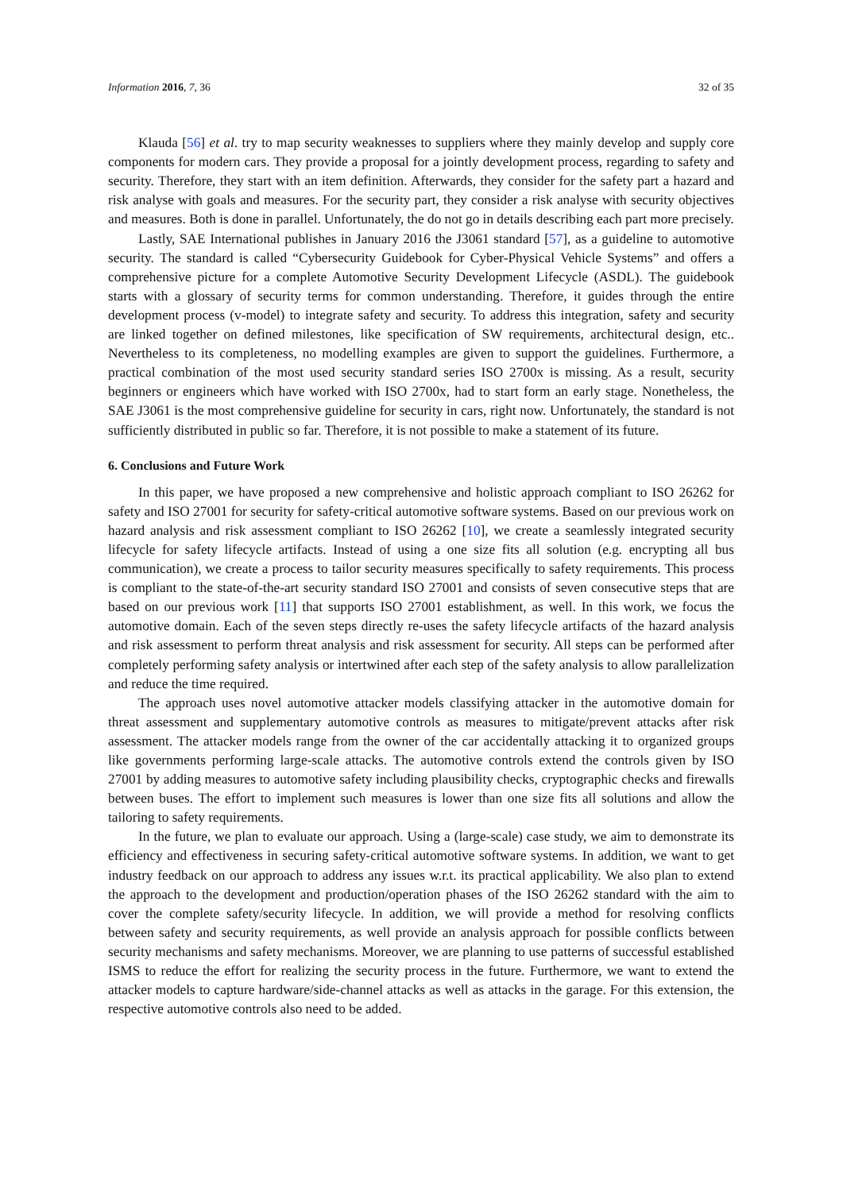Information 2016, 7, 36 32 of 35
Klauda [56] et al. try to map security weaknesses to suppliers where they mainly develop and supply core components for modern cars. They provide a proposal for a jointly development process, regarding to safety and security. Therefore, they start with an item definition. Afterwards, they consider for the safety part a hazard and risk analyse with goals and measures. For the security part, they consider a risk analyse with security objectives and measures. Both is done in parallel. Unfortunately, the do not go in details describing each part more precisely.
Lastly, SAE International publishes in January 2016 the J3061 standard [57], as a guideline to automotive security. The standard is called “Cybersecurity Guidebook for Cyber-Physical Vehicle Systems” and offers a comprehensive picture for a complete Automotive Security Development Lifecycle (ASDL). The guidebook starts with a glossary of security terms for common understanding. Therefore, it guides through the entire development process (v-model) to integrate safety and security. To address this integration, safety and security are linked together on defined milestones, like specification of SW requirements, architectural design, etc.. Nevertheless to its completeness, no modelling examples are given to support the guidelines. Furthermore, a practical combination of the most used security standard series ISO 2700x is missing. As a result, security beginners or engineers which have worked with ISO 2700x, had to start form an early stage. Nonetheless, the SAE J3061 is the most comprehensive guideline for security in cars, right now. Unfortunately, the standard is not sufficiently distributed in public so far. Therefore, it is not possible to make a statement of its future.
6. Conclusions and Future Work
In this paper, we have proposed a new comprehensive and holistic approach compliant to ISO 26262 for safety and ISO 27001 for security for safety-critical automotive software systems. Based on our previous work on hazard analysis and risk assessment compliant to ISO 26262 [10], we create a seamlessly integrated security lifecycle for safety lifecycle artifacts. Instead of using a one size fits all solution (e.g. encrypting all bus communication), we create a process to tailor security measures specifically to safety requirements. This process is compliant to the state-of-the-art security standard ISO 27001 and consists of seven consecutive steps that are based on our previous work [11] that supports ISO 27001 establishment, as well. In this work, we focus the automotive domain. Each of the seven steps directly re-uses the safety lifecycle artifacts of the hazard analysis and risk assessment to perform threat analysis and risk assessment for security. All steps can be performed after completely performing safety analysis or intertwined after each step of the safety analysis to allow parallelization and reduce the time required.
The approach uses novel automotive attacker models classifying attacker in the automotive domain for threat assessment and supplementary automotive controls as measures to mitigate/prevent attacks after risk assessment. The attacker models range from the owner of the car accidentally attacking it to organized groups like governments performing large-scale attacks. The automotive controls extend the controls given by ISO 27001 by adding measures to automotive safety including plausibility checks, cryptographic checks and firewalls between buses. The effort to implement such measures is lower than one size fits all solutions and allow the tailoring to safety requirements.
In the future, we plan to evaluate our approach. Using a (large-scale) case study, we aim to demonstrate its efficiency and effectiveness in securing safety-critical automotive software systems. In addition, we want to get industry feedback on our approach to address any issues w.r.t. its practical applicability. We also plan to extend the approach to the development and production/operation phases of the ISO 26262 standard with the aim to cover the complete safety/security lifecycle. In addition, we will provide a method for resolving conflicts between safety and security requirements, as well provide an analysis approach for possible conflicts between security mechanisms and safety mechanisms. Moreover, we are planning to use patterns of successful established ISMS to reduce the effort for realizing the security process in the future. Furthermore, we want to extend the attacker models to capture hardware/side-channel attacks as well as attacks in the garage. For this extension, the respective automotive controls also need to be added.